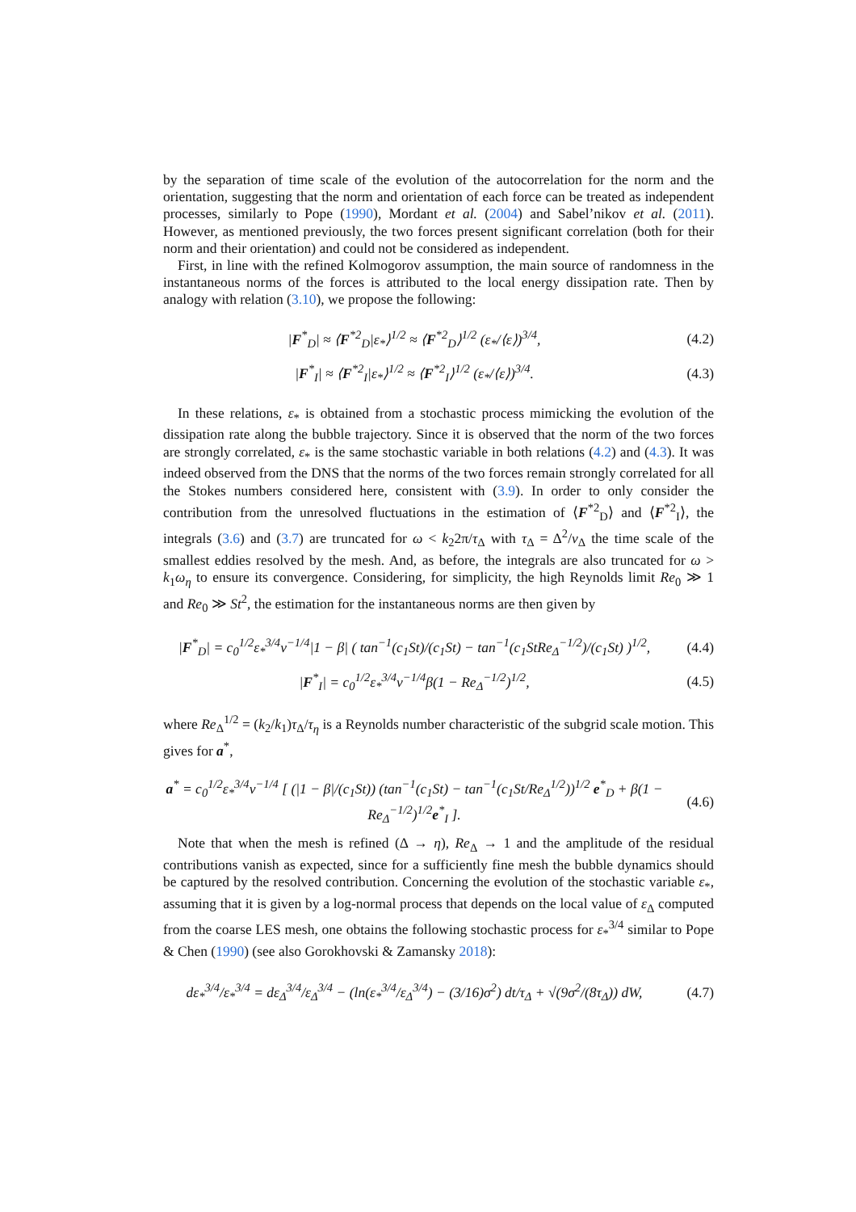by the separation of time scale of the evolution of the autocorrelation for the norm and the orientation, suggesting that the norm and orientation of each force can be treated as independent processes, similarly to Pope (1990), Mordant et al. (2004) and Sabel’nikov et al. (2011). However, as mentioned previously, the two forces present significant correlation (both for their norm and their orientation) and could not be considered as independent.
First, in line with the refined Kolmogorov assumption, the main source of randomness in the instantaneous norms of the forces is attributed to the local energy dissipation rate. Then by analogy with relation (3.10), we propose the following:
|F<sup>*</sup><sub>D</sub>| ≈ ⟨F<sup>*2</sup><sub>D</sub>|ε<sub>*</sub>⟩<sup>1/2</sup> ≈ ⟨F<sup>*2</sup><sub>D</sub>⟩<sup>1/2</sup> (ε<sub>*</sub>/⟨ε⟩)<sup>3/4</sup>, (4.2)
|F<sup>*</sup><sub>I</sub>| ≈ ⟨F<sup>*2</sup><sub>I</sub>|ε<sub>*</sub>⟩<sup>1/2</sup> ≈ ⟨F<sup>*2</sup><sub>I</sub>⟩<sup>1/2</sup> (ε<sub>*</sub>/⟨ε⟩)<sup>3/4</sup>. (4.3)
In these relations, ε<sub>*</sub> is obtained from a stochastic process mimicking the evolution of the dissipation rate along the bubble trajectory. Since it is observed that the norm of the two forces are strongly correlated, ε<sub>*</sub> is the same stochastic variable in both relations (4.2) and (4.3). It was indeed observed from the DNS that the norms of the two forces remain strongly correlated for all the Stokes numbers considered here, consistent with (3.9). In order to only consider the contribution from the unresolved fluctuations in the estimation of ⟨F<sup>*2</sup><sub>D</sub>⟩ and ⟨F<sup>*2</sup><sub>I</sub>⟩, the integrals (3.6) and (3.7) are truncated for ω < k<sub>2</sub>2π/τ<sub>Δ</sub> with τ<sub>Δ</sub> = Δ<sup>2</sup>/ν<sub>Δ</sub> the time scale of the smallest eddies resolved by the mesh. And, as before, the integrals are also truncated for ω > k<sub>1</sub>ω<sub>η</sub> to ensure its convergence. Considering, for simplicity, the high Reynolds limit Re<sub>0</sub> ≫ 1 and Re<sub>0</sub> ≫ St<sup>2</sup>, the estimation for the instantaneous norms are then given by
|F<sup>*</sup><sub>D</sub>| = c<sub>0</sub><sup>1/2</sup>ε<sub>*</sub><sup>3/4</sup>ν<sup>−1/4</sup>|1 − β| ( tan<sup>−1</sup>(c<sub>1</sub>St)/(c<sub>1</sub>St) − tan<sup>−1</sup>(c<sub>1</sub>StRe<sub>Δ</sub><sup>−1/2</sup>)/(c<sub>1</sub>St) )<sup>1/2</sup>, (4.4)
|F<sup>*</sup><sub>I</sub>| = c<sub>0</sub><sup>1/2</sup>ε<sub>*</sub><sup>3/4</sup>ν<sup>−1/4</sup>β(1 − Re<sub>Δ</sub><sup>−1/2</sup>)<sup>1/2</sup>, (4.5)
where Re<sub>Δ</sub><sup>1/2</sup> = (k<sub>2</sub>/k<sub>1</sub>)τ<sub>Δ</sub>/τ<sub>η</sub> is a Reynolds number characteristic of the subgrid scale motion. This gives for a<sup>*</sup>,
a<sup>*</sup> = c<sub>0</sub><sup>1/2</sup>ε<sub>*</sub><sup>3/4</sup>ν<sup>−1/4</sup> [ (|1 − β|/(c<sub>1</sub>St)) (tan<sup>−1</sup>(c<sub>1</sub>St) − tan<sup>−1</sup>(c<sub>1</sub>St/Re<sub>Δ</sub><sup>1/2</sup>))<sup>1/2</sup> e<sup>*</sup><sub>D</sub> + β(1 − Re<sub>Δ</sub><sup>−1/2</sup>)<sup>1/2</sup>e<sup>*</sup><sub>I</sub> ]. (4.6)
Note that when the mesh is refined (Δ → η), Re<sub>Δ</sub> → 1 and the amplitude of the residual contributions vanish as expected, since for a sufficiently fine mesh the bubble dynamics should be captured by the resolved contribution. Concerning the evolution of the stochastic variable ε<sub>*</sub>, assuming that it is given by a log-normal process that depends on the local value of ε<sub>Δ</sub> computed from the coarse LES mesh, one obtains the following stochastic process for ε<sub>*</sub><sup>3/4</sup> similar to Pope & Chen (1990) (see also Gorokhovski & Zamansky 2018):
dε<sub>*</sub><sup>3/4</sup>/ε<sub>*</sub><sup>3/4</sup> = dε<sub>Δ</sub><sup>3/4</sup>/ε<sub>Δ</sub><sup>3/4</sup> − (ln(ε<sub>*</sub><sup>3/4</sup>/ε<sub>Δ</sub><sup>3/4</sup>) − (3/16)σ<sup>2</sup>) dt/τ<sub>Δ</sub> + √(9σ<sup>2</sup>/(8τ<sub>Δ</sub>)) dW, (4.7)